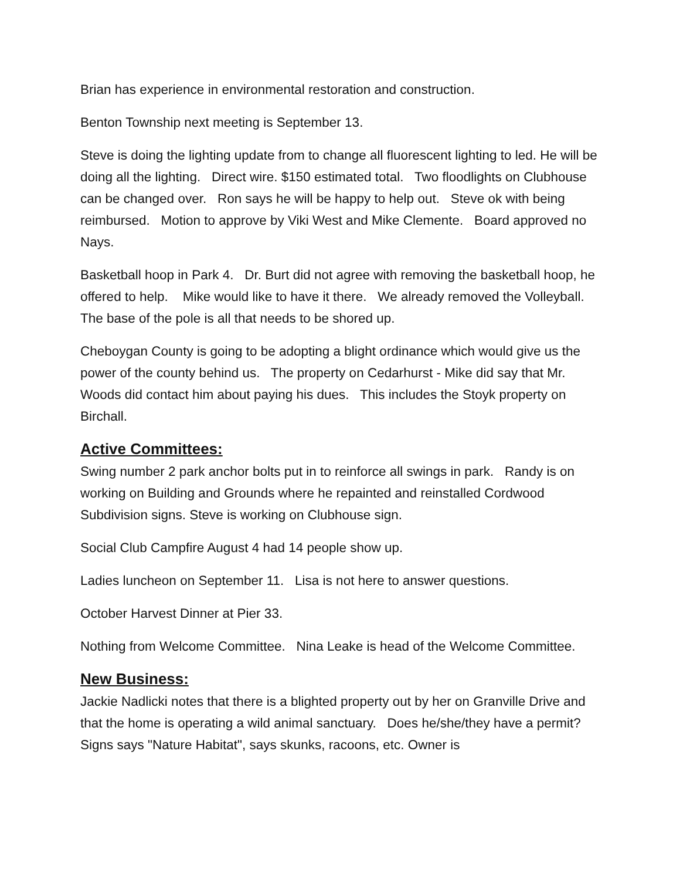Brian has experience in environmental restoration and construction.
Benton Township next meeting is September 13.
Steve is doing the lighting update from to change all fluorescent lighting to led. He will be doing all the lighting. Direct wire. $150 estimated total. Two floodlights on Clubhouse can be changed over. Ron says he will be happy to help out. Steve ok with being reimbursed. Motion to approve by Viki West and Mike Clemente. Board approved no Nays.
Basketball hoop in Park 4. Dr. Burt did not agree with removing the basketball hoop, he offered to help. Mike would like to have it there. We already removed the Volleyball. The base of the pole is all that needs to be shored up.
Cheboygan County is going to be adopting a blight ordinance which would give us the power of the county behind us. The property on Cedarhurst - Mike did say that Mr. Woods did contact him about paying his dues. This includes the Stoyk property on Birchall.
Active Committees:
Swing number 2 park anchor bolts put in to reinforce all swings in park. Randy is on working on Building and Grounds where he repainted and reinstalled Cordwood Subdivision signs. Steve is working on Clubhouse sign.
Social Club Campfire August 4 had 14 people show up.
Ladies luncheon on September 11. Lisa is not here to answer questions.
October Harvest Dinner at Pier 33.
Nothing from Welcome Committee. Nina Leake is head of the Welcome Committee.
New Business:
Jackie Nadlicki notes that there is a blighted property out by her on Granville Drive and that the home is operating a wild animal sanctuary. Does he/she/they have a permit? Signs says "Nature Habitat", says skunks, racoons, etc. Owner is